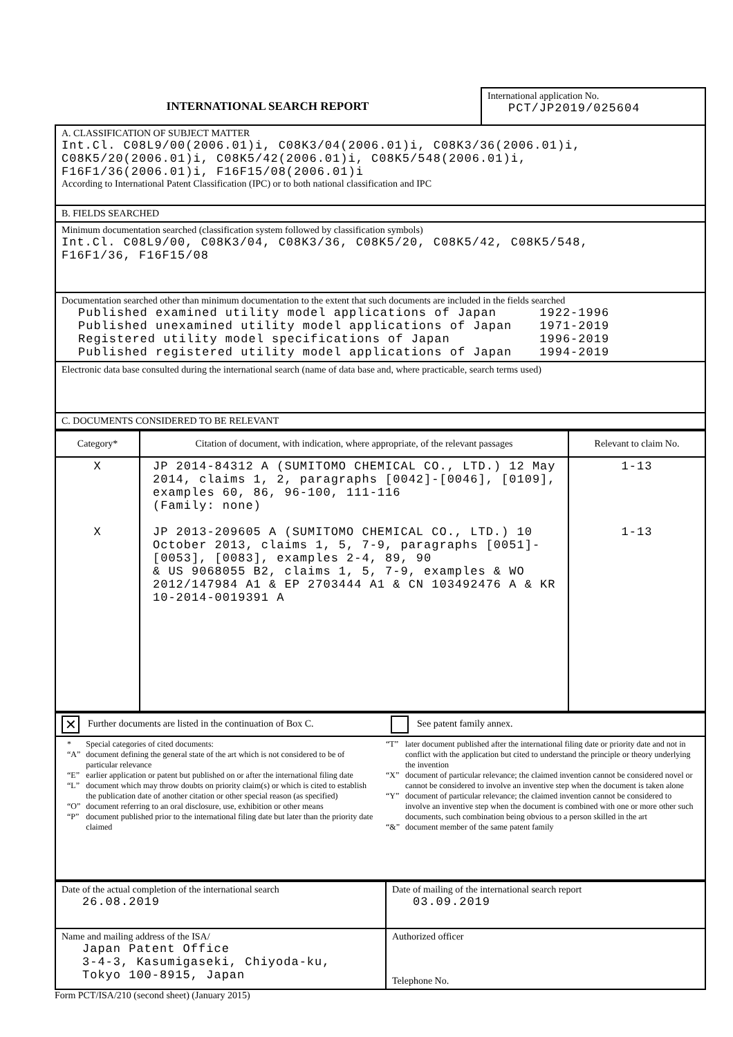| INTERNATIONAL SEARCH REPORT | International application No. PCT/JP2019/025604 |
| A. CLASSIFICATION OF SUBJECT MATTER Int.Cl. C08L9/00(2006.01)i, C08K3/04(2006.01)i, C08K3/36(2006.01)i, C08K5/20(2006.01)i, C08K5/42(2006.01)i, C08K5/548(2006.01)i, F16F1/36(2006.01)i, F16F15/08(2006.01)i According to International Patent Classification (IPC) or to both national classification and IPC |
| B. FIELDS SEARCHED |
| Minimum documentation searched (classification system followed by classification symbols) Int.Cl. C08L9/00, C08K3/04, C08K3/36, C08K5/20, C08K5/42, C08K5/548, F16F1/36, F16F15/08 |
| Documentation searched other than minimum documentation to the extent that such documents are included in the fields searched / Published examined utility model applications of Japan / 1922-1996 / / Published unexamined utility model applications of Japan / 1971-2019 / / Registered utility model specifications of Japan / 1996-2019 / / Published registered utility model applications of Japan / 1994-2019 / |
| Electronic data base consulted during the international search (name of data base and, where practicable, search terms used) |
| C. DOCUMENTS CONSIDERED TO BE RELEVANT |
| Category* | Citation of document, with indication, where appropriate, of the relevant passages | Relevant to claim No. |
| X X | JP 2014-84312 A (SUMITOMO CHEMICAL CO., LTD.) 12 May 2014, claims 1, 2, paragraphs [0042]-[0046], [0109], examples 60, 86, 96-100, 111-116 (Family: none) JP 2013-209605 A (SUMITOMO CHEMICAL CO., LTD.) 10 October 2013, claims 1, 5, 7-9, paragraphs [0051]-[0053], [0083], examples 2-4, 89, 90 & US 9068055 B2, claims 1, 5, 7-9, examples & WO 2012/147984 A1 & EP 2703444 A1 & CN 103492476 A & KR 10-2014-0019391 A | 1-13 1-13 |
| ✕ Further documents are listed in the continuation of Box C. | See patent family annex. |
| / / * / Special categories of cited documents: / / “A” / document defining the general state of the art which is not considered to be of particular relevance / / “E” / earlier application or patent but published on or after the international filing date / / “L” / document which may throw doubts on priority claim(s) or which is cited to establish the publication date of another citation or other special reason (as specified) / / “O” / document referring to an oral disclosure, use, exhibition or other means / / “P” / document published prior to the international filing date but later than the priority date claimed / / / “T” / later document published after the international filing date or priority date and not in conflict with the application but cited to understand the principle or theory underlying the invention / / “X” / document of particular relevance; the claimed invention cannot be considered novel or cannot be considered to involve an inventive step when the document is taken alone / / “Y” / document of particular relevance; the claimed invention cannot be considered to involve an inventive step when the document is combined with one or more other such documents, such combination being obvious to a person skilled in the art / / “&” / document member of the same patent family / / | |
| Date of the actual completion of the international search 26.08.2019 | Date of mailing of the international search report 03.09.2019 |
| Name and mailing address of the ISA/ Japan Patent Office 3-4-3, Kasumigaseki, Chiyoda-ku, Tokyo 100-8915, Japan | Authorized officer Telephone No. |
Form PCT/ISA/210 (second sheet) (January 2015)